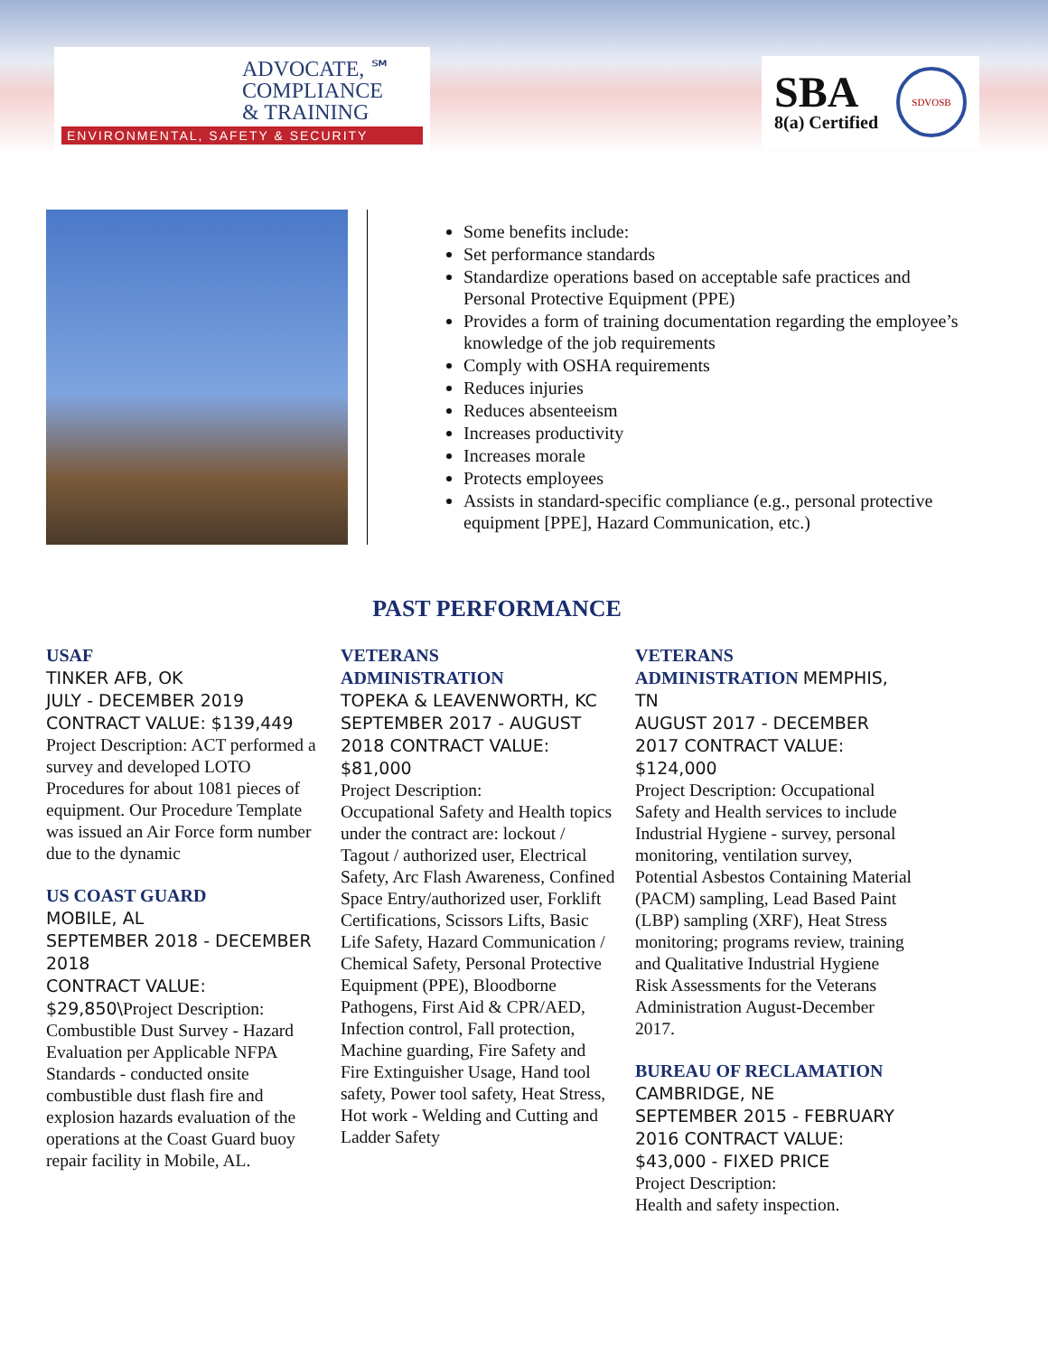ADVOCATE, ℠
COMPLIANCE
& TRAINING
ENVIRONMENTAL, SAFETY & SECURITY
SBA
8(a) Certified
SDVOSB
Some benefits include:
Set performance standards
Standardize operations based on acceptable safe practices and Personal Protective Equipment (PPE)
Provides a form of training documentation regarding the employee’s knowledge of the job requirements
Comply with OSHA requirements
Reduces injuries
Reduces absenteeism
Increases productivity
Increases morale
Protects employees
Assists in standard-specific compliance (e.g., personal protective equipment [PPE], Hazard Communication, etc.)
PAST PERFORMANCE
USAF
TINKER AFB, OK
JULY - DECEMBER 2019
CONTRACT VALUE: $139,449
Project Description: ACT performed a survey and developed LOTO Procedures for about 1081 pieces of equipment. Our Procedure Template was issued an Air Force form number due to the dynamic
US COAST GUARD
MOBILE, AL
SEPTEMBER 2018 - DECEMBER 2018
CONTRACT VALUE:
$29,850\Project Description: Combustible Dust Survey - Hazard Evaluation per Applicable NFPA Standards - conducted onsite combustible dust flash fire and explosion hazards evaluation of the operations at the Coast Guard buoy repair facility in Mobile, AL.
VETERANS
ADMINISTRATION
TOPEKA & LEAVENWORTH, KC SEPTEMBER 2017 - AUGUST 2018 CONTRACT VALUE: $81,000
Project Description:
Occupational Safety and Health topics under the contract are: lockout / Tagout / authorized user, Electrical Safety, Arc Flash Awareness, Confined Space Entry/authorized user, Forklift Certifications, Scissors Lifts, Basic Life Safety, Hazard Communication / Chemical Safety, Personal Protective Equipment (PPE), Bloodborne Pathogens, First Aid & CPR/AED, Infection control, Fall protection, Machine guarding, Fire Safety and Fire Extinguisher Usage, Hand tool safety, Power tool safety, Heat Stress, Hot work - Welding and Cutting and Ladder Safety
VETERANS
ADMINISTRATION MEMPHIS, TN
AUGUST 2017 - DECEMBER 2017 CONTRACT VALUE: $124,000
Project Description: Occupational Safety and Health services to include Industrial Hygiene - survey, personal monitoring, ventilation survey, Potential Asbestos Containing Material (PACM) sampling, Lead Based Paint (LBP) sampling (XRF), Heat Stress monitoring; programs review, training and Qualitative Industrial Hygiene Risk Assessments for the Veterans Administration August-December 2017.
BUREAU OF RECLAMATION
CAMBRIDGE, NE
SEPTEMBER 2015 - FEBRUARY 2016 CONTRACT VALUE:
$43,000 - FIXED PRICE
Project Description:
Health and safety inspection.